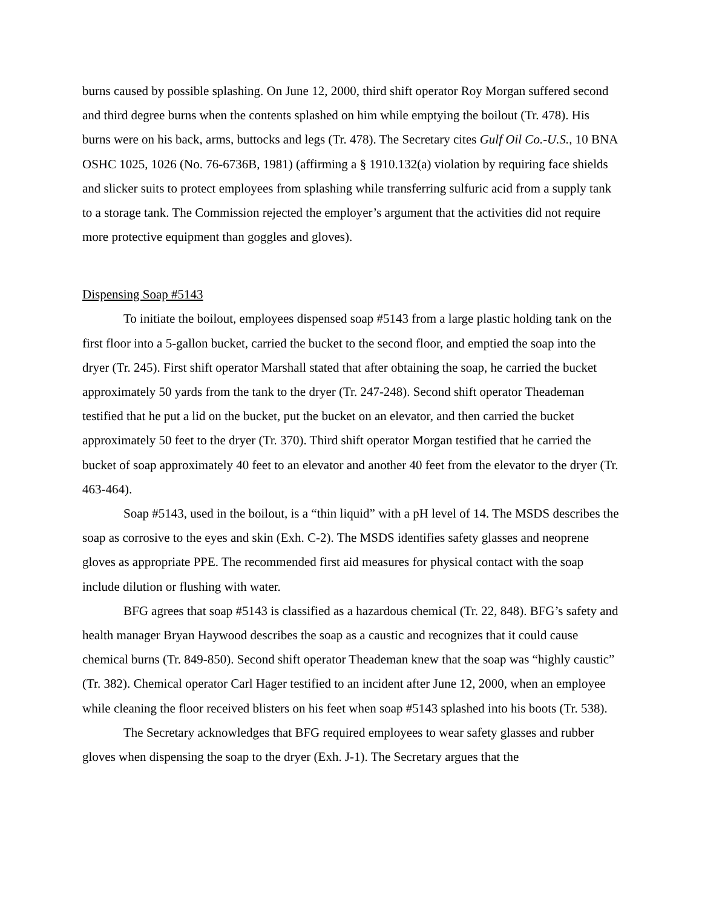burns caused by possible splashing. On June 12, 2000, third shift operator Roy Morgan suffered second and third degree burns when the contents splashed on him while emptying the boilout (Tr. 478). His burns were on his back, arms, buttocks and legs (Tr. 478). The Secretary cites Gulf Oil Co.-U.S., 10 BNA OSHC 1025, 1026 (No. 76-6736B, 1981) (affirming a § 1910.132(a) violation by requiring face shields and slicker suits to protect employees from splashing while transferring sulfuric acid from a supply tank to a storage tank. The Commission rejected the employer’s argument that the activities did not require more protective equipment than goggles and gloves).
Dispensing Soap #5143
To initiate the boilout, employees dispensed soap #5143 from a large plastic holding tank on the first floor into a 5-gallon bucket, carried the bucket to the second floor, and emptied the soap into the dryer (Tr. 245). First shift operator Marshall stated that after obtaining the soap, he carried the bucket approximately 50 yards from the tank to the dryer (Tr. 247-248). Second shift operator Theademan testified that he put a lid on the bucket, put the bucket on an elevator, and then carried the bucket approximately 50 feet to the dryer (Tr. 370). Third shift operator Morgan testified that he carried the bucket of soap approximately 40 feet to an elevator and another 40 feet from the elevator to the dryer (Tr. 463-464).
Soap #5143, used in the boilout, is a “thin liquid” with a pH level of 14. The MSDS describes the soap as corrosive to the eyes and skin (Exh. C-2). The MSDS identifies safety glasses and neoprene gloves as appropriate PPE. The recommended first aid measures for physical contact with the soap include dilution or flushing with water.
BFG agrees that soap #5143 is classified as a hazardous chemical (Tr. 22, 848). BFG’s safety and health manager Bryan Haywood describes the soap as a caustic and recognizes that it could cause chemical burns (Tr. 849-850). Second shift operator Theademan knew that the soap was “highly caustic” (Tr. 382). Chemical operator Carl Hager testified to an incident after June 12, 2000, when an employee while cleaning the floor received blisters on his feet when soap #5143 splashed into his boots (Tr. 538).
The Secretary acknowledges that BFG required employees to wear safety glasses and rubber gloves when dispensing the soap to the dryer (Exh. J-1). The Secretary argues that the